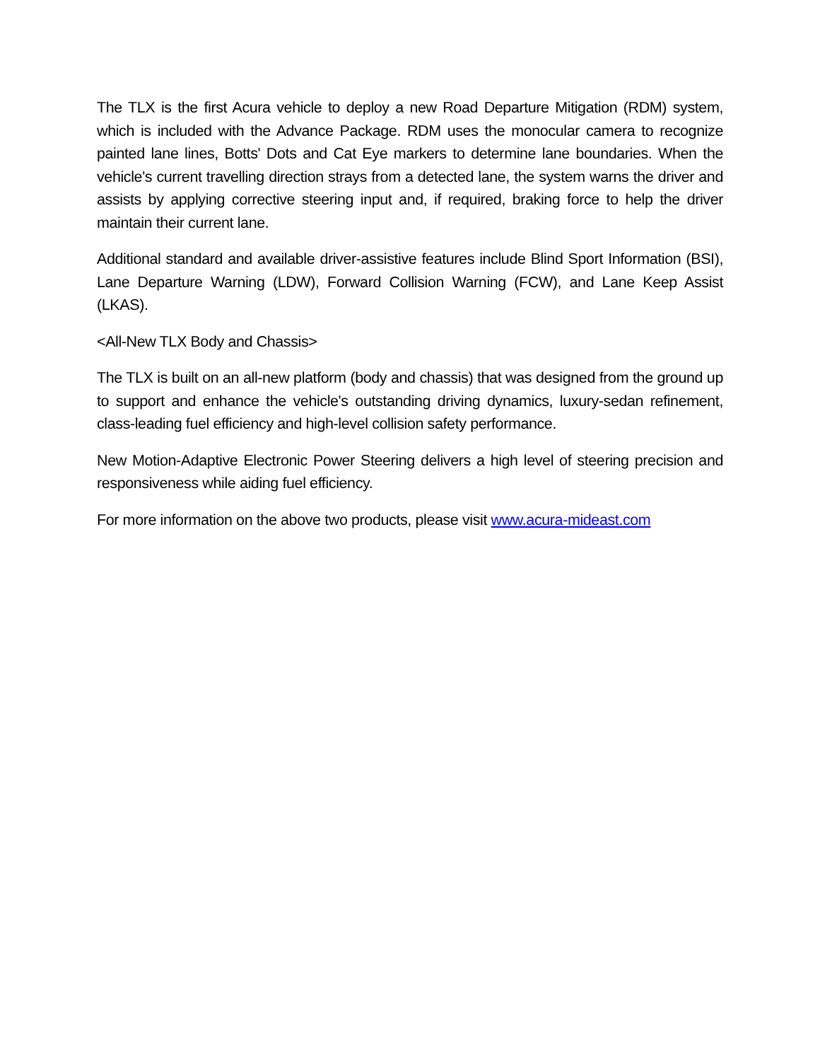The TLX is the first Acura vehicle to deploy a new Road Departure Mitigation (RDM) system, which is included with the Advance Package. RDM uses the monocular camera to recognize painted lane lines, Botts' Dots and Cat Eye markers to determine lane boundaries. When the vehicle's current travelling direction strays from a detected lane, the system warns the driver and assists by applying corrective steering input and, if required, braking force to help the driver maintain their current lane.
Additional standard and available driver-assistive features include Blind Sport Information (BSI), Lane Departure Warning (LDW), Forward Collision Warning (FCW), and Lane Keep Assist (LKAS).
<All-New TLX Body and Chassis>
The TLX is built on an all-new platform (body and chassis) that was designed from the ground up to support and enhance the vehicle's outstanding driving dynamics, luxury-sedan refinement, class-leading fuel efficiency and high-level collision safety performance.
New Motion-Adaptive Electronic Power Steering delivers a high level of steering precision and responsiveness while aiding fuel efficiency.
For more information on the above two products, please visit www.acura-mideast.com